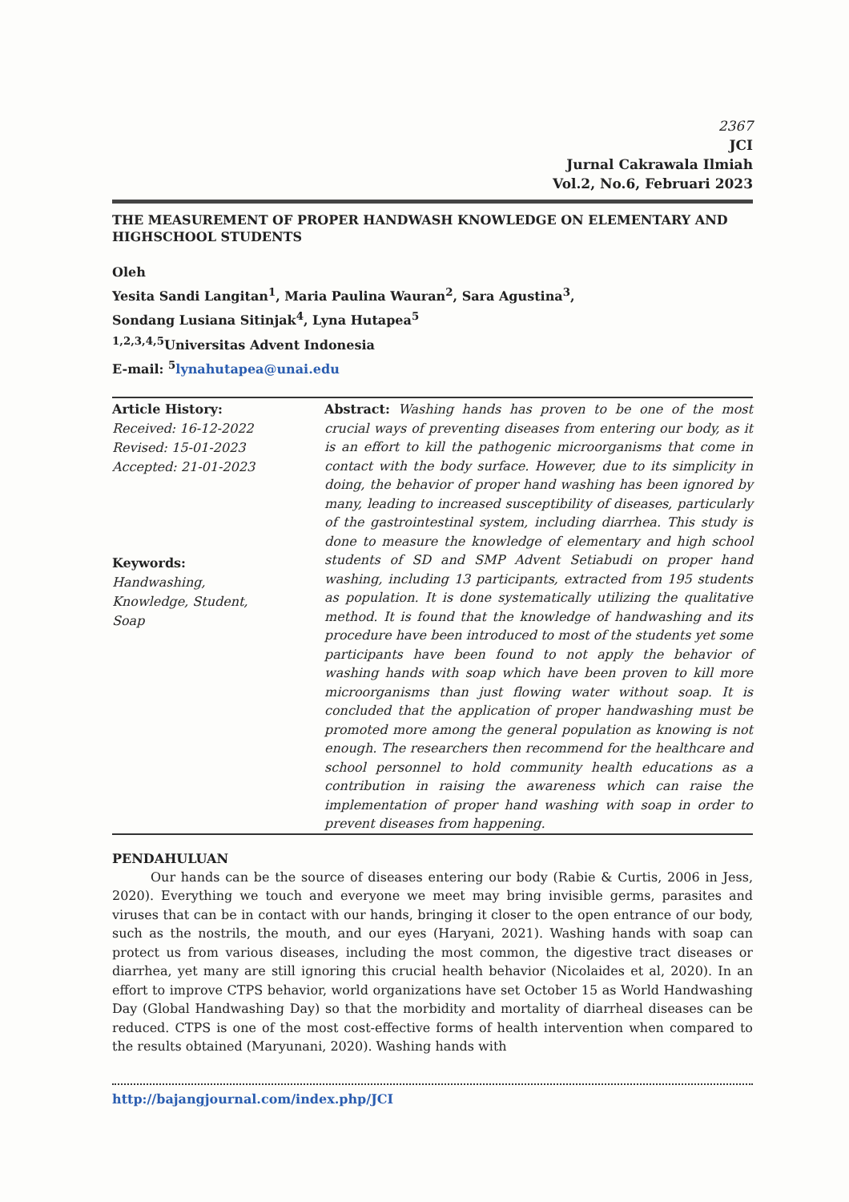2367
JCI
Jurnal Cakrawala Ilmiah
Vol.2, No.6, Februari 2023
THE MEASUREMENT OF PROPER HANDWASH KNOWLEDGE ON ELEMENTARY AND HIGHSCHOOL STUDENTS
Oleh
Yesita Sandi Langitan<sup>1</sup>, Maria Paulina Wauran<sup>2</sup>, Sara Agustina<sup>3</sup>,
Sondang Lusiana Sitinjak<sup>4</sup>, Lyna Hutapea<sup>5</sup>
<sup>1,2,3,4,5</sup>Universitas Advent Indonesia
E-mail: <sup>5</sup>lynahutapea@unai.edu
Article History:
Received: 16-12-2022
Revised: 15-01-2023
Accepted: 21-01-2023
Keywords:
Handwashing,
Knowledge, Student,
Soap
Abstract: Washing hands has proven to be one of the most crucial ways of preventing diseases from entering our body, as it is an effort to kill the pathogenic microorganisms that come in contact with the body surface. However, due to its simplicity in doing, the behavior of proper hand washing has been ignored by many, leading to increased susceptibility of diseases, particularly of the gastrointestinal system, including diarrhea. This study is done to measure the knowledge of elementary and high school students of SD and SMP Advent Setiabudi on proper hand washing, including 13 participants, extracted from 195 students as population. It is done systematically utilizing the qualitative method. It is found that the knowledge of handwashing and its procedure have been introduced to most of the students yet some participants have been found to not apply the behavior of washing hands with soap which have been proven to kill more microorganisms than just flowing water without soap. It is concluded that the application of proper handwashing must be promoted more among the general population as knowing is not enough. The researchers then recommend for the healthcare and school personnel to hold community health educations as a contribution in raising the awareness which can raise the implementation of proper hand washing with soap in order to prevent diseases from happening.
PENDAHULUAN
Our hands can be the source of diseases entering our body (Rabie & Curtis, 2006 in Jess, 2020). Everything we touch and everyone we meet may bring invisible germs, parasites and viruses that can be in contact with our hands, bringing it closer to the open entrance of our body, such as the nostrils, the mouth, and our eyes (Haryani, 2021). Washing hands with soap can protect us from various diseases, including the most common, the digestive tract diseases or diarrhea, yet many are still ignoring this crucial health behavior (Nicolaides et al, 2020). In an effort to improve CTPS behavior, world organizations have set October 15 as World Handwashing Day (Global Handwashing Day) so that the morbidity and mortality of diarrheal diseases can be reduced. CTPS is one of the most cost-effective forms of health intervention when compared to the results obtained (Maryunani, 2020). Washing hands with
http://bajangjournal.com/index.php/JCI